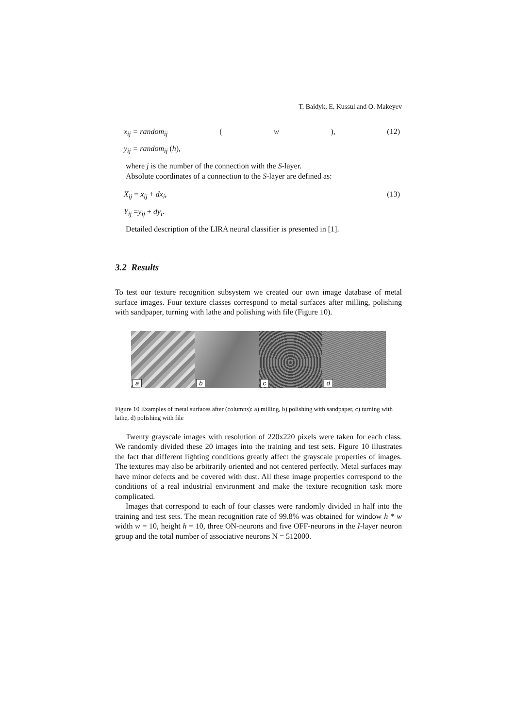T. Baidyk, E. Kussul and O. Makeyev
x<sub>ij</sub> = random<sub>ij</sub> (w), (12)
y<sub>ij</sub> = random<sub>ij</sub> (h),
where j is the number of the connection with the S-layer.
Absolute coordinates of a connection to the S-layer are defined as:
X<sub>ij</sub> = x<sub>ij</sub> + dx<sub>i</sub>, (13)
Y<sub>ij</sub> =y<sub>ij</sub> + dy<sub>i</sub>.
Detailed description of the LIRA neural classifier is presented in [1].
3.2 Results
To test our texture recognition subsystem we created our own image database of metal surface images. Four texture classes correspond to metal surfaces after milling, polishing with sandpaper, turning with lathe and polishing with file (Figure 10).
a
b
c
d
Figure 10 Examples of metal surfaces after (columns): a) milling, b) polishing with sandpaper, c) turning with lathe, d) polishing with file
Twenty grayscale images with resolution of 220x220 pixels were taken for each class. We randomly divided these 20 images into the training and test sets. Figure 10 illustrates the fact that different lighting conditions greatly affect the grayscale properties of images. The textures may also be arbitrarily oriented and not centered perfectly. Metal surfaces may have minor defects and be covered with dust. All these image properties correspond to the conditions of a real industrial environment and make the texture recognition task more complicated.
Images that correspond to each of four classes were randomly divided in half into the training and test sets. The mean recognition rate of 99.8% was obtained for window h * w width w = 10, height h = 10, three ON-neurons and five OFF-neurons in the I-layer neuron group and the total number of associative neurons N = 512000.